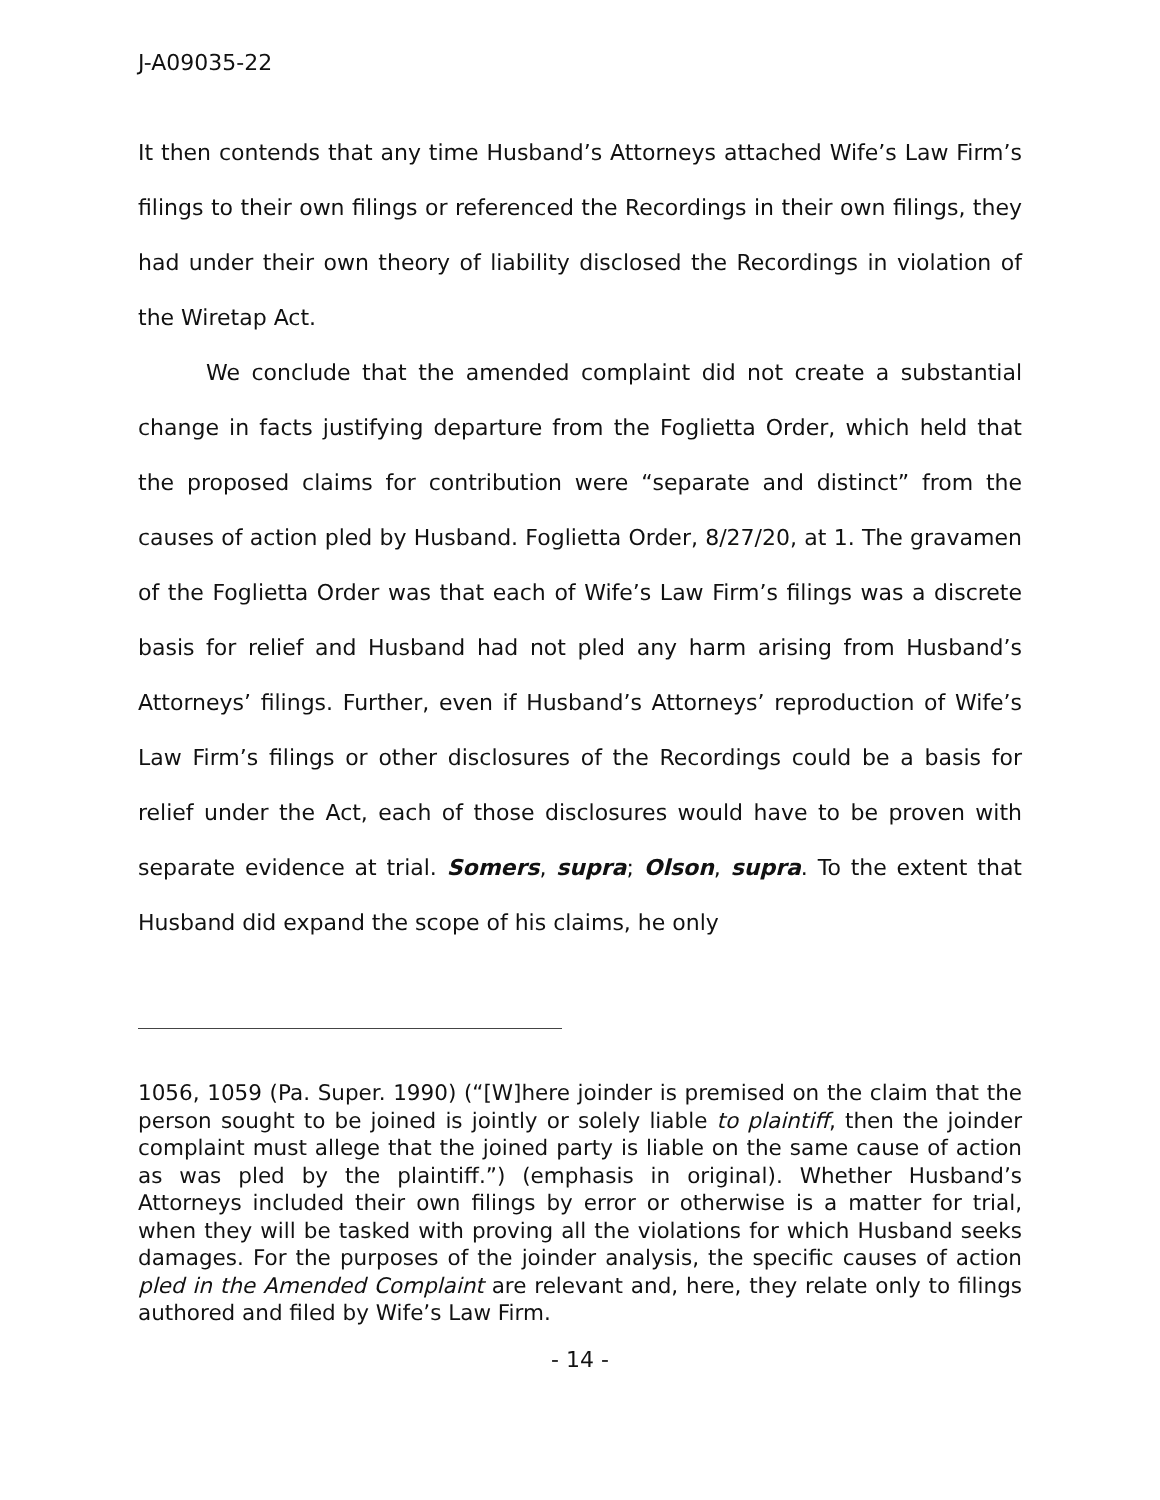J-A09035-22
It then contends that any time Husband’s Attorneys attached Wife’s Law Firm’s filings to their own filings or referenced the Recordings in their own filings, they had under their own theory of liability disclosed the Recordings in violation of the Wiretap Act.
We conclude that the amended complaint did not create a substantial change in facts justifying departure from the Foglietta Order, which held that the proposed claims for contribution were “separate and distinct” from the causes of action pled by Husband. Foglietta Order, 8/27/20, at 1. The gravamen of the Foglietta Order was that each of Wife’s Law Firm’s filings was a discrete basis for relief and Husband had not pled any harm arising from Husband’s Attorneys’ filings. Further, even if Husband’s Attorneys’ reproduction of Wife’s Law Firm’s filings or other disclosures of the Recordings could be a basis for relief under the Act, each of those disclosures would have to be proven with separate evidence at trial. Somers, supra; Olson, supra. To the extent that Husband did expand the scope of his claims, he only
1056, 1059 (Pa. Super. 1990) (“[W]here joinder is premised on the claim that the person sought to be joined is jointly or solely liable to plaintiff, then the joinder complaint must allege that the joined party is liable on the same cause of action as was pled by the plaintiff.”) (emphasis in original). Whether Husband’s Attorneys included their own filings by error or otherwise is a matter for trial, when they will be tasked with proving all the violations for which Husband seeks damages. For the purposes of the joinder analysis, the specific causes of action pled in the Amended Complaint are relevant and, here, they relate only to filings authored and filed by Wife’s Law Firm.
- 14 -